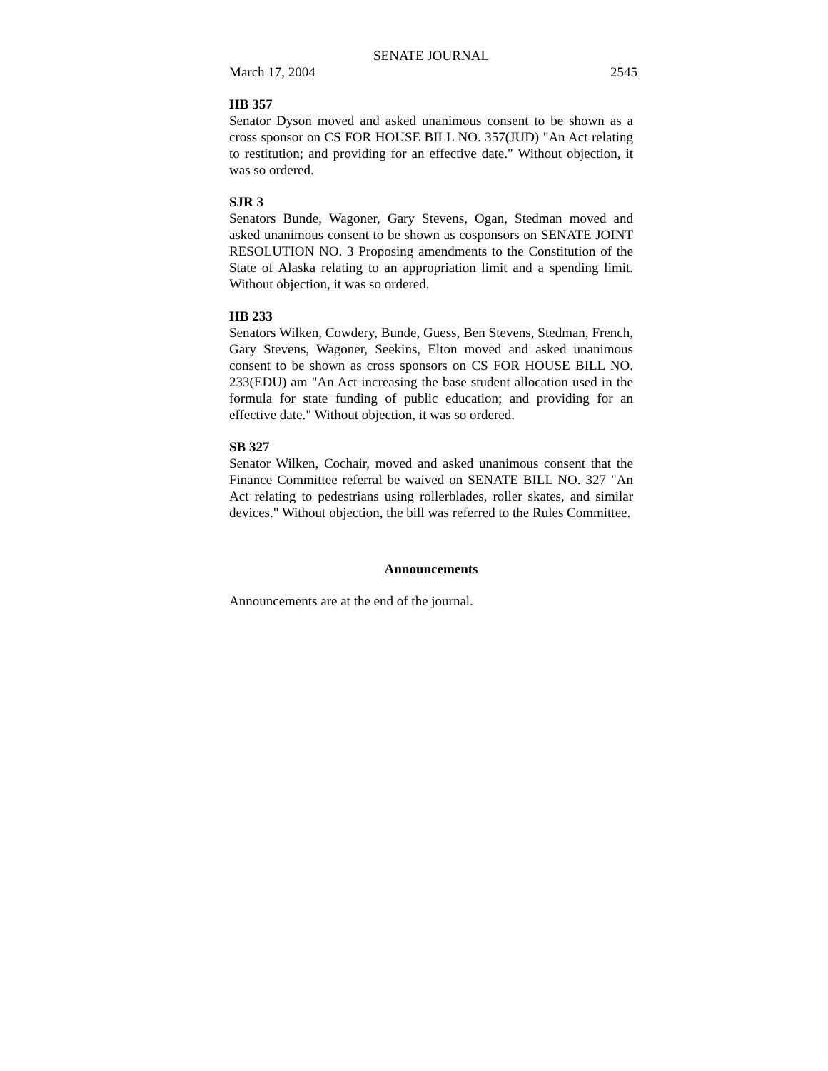SENATE JOURNAL
March 17, 2004 2545
HB 357
Senator Dyson moved and asked unanimous consent to be shown as a cross sponsor on CS FOR HOUSE BILL NO. 357(JUD) "An Act relating to restitution; and providing for an effective date." Without objection, it was so ordered.
SJR 3
Senators Bunde, Wagoner, Gary Stevens, Ogan, Stedman moved and asked unanimous consent to be shown as cosponsors on SENATE JOINT RESOLUTION NO. 3 Proposing amendments to the Constitution of the State of Alaska relating to an appropriation limit and a spending limit. Without objection, it was so ordered.
HB 233
Senators Wilken, Cowdery, Bunde, Guess, Ben Stevens, Stedman, French, Gary Stevens, Wagoner, Seekins, Elton moved and asked unanimous consent to be shown as cross sponsors on CS FOR HOUSE BILL NO. 233(EDU) am "An Act increasing the base student allocation used in the formula for state funding of public education; and providing for an effective date." Without objection, it was so ordered.
SB 327
Senator Wilken, Cochair, moved and asked unanimous consent that the Finance Committee referral be waived on SENATE BILL NO. 327 "An Act relating to pedestrians using rollerblades, roller skates, and similar devices." Without objection, the bill was referred to the Rules Committee.
Announcements
Announcements are at the end of the journal.